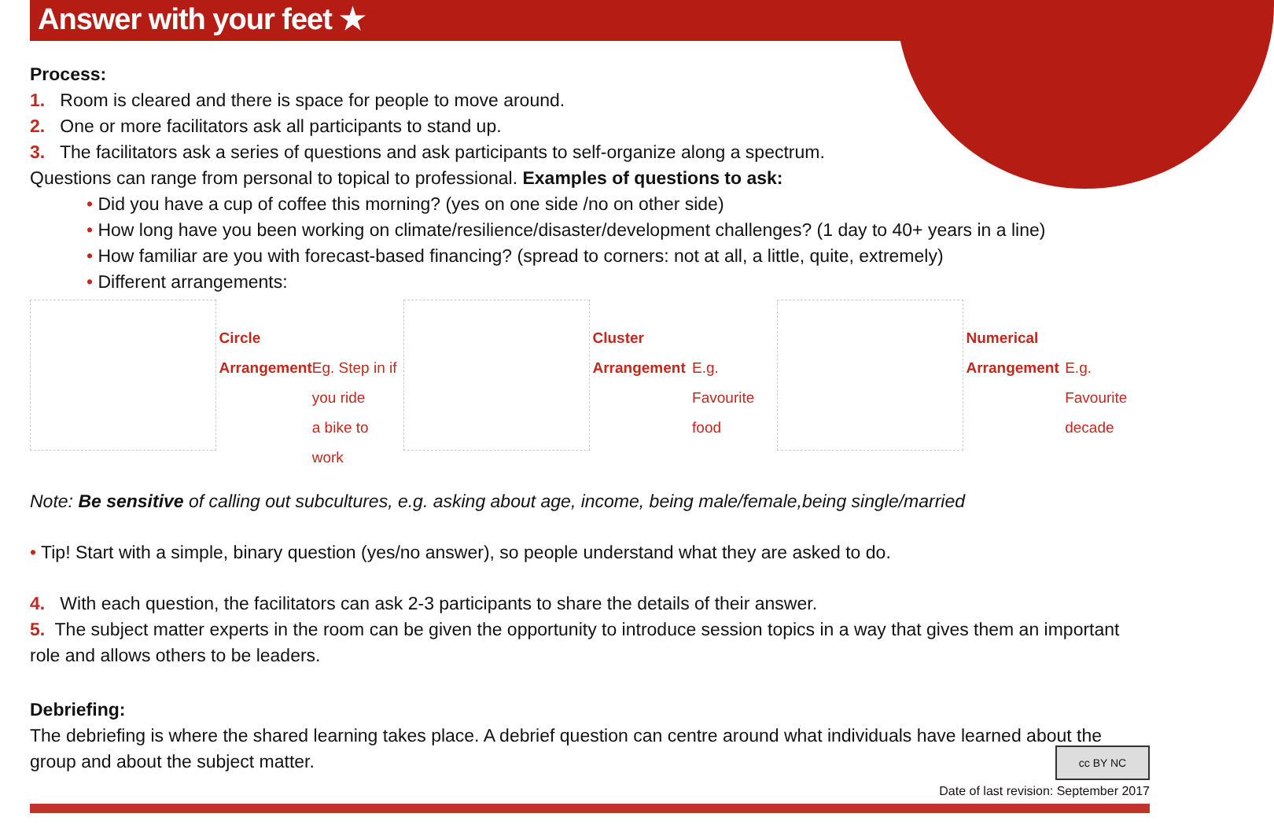Answer with your feet ★
Process:
1. Room is cleared and there is space for people to move around.
2. One or more facilitators ask all participants to stand up.
3. The facilitators ask a series of questions and ask participants to self-organize along a spectrum.
Questions can range from personal to topical to professional. Examples of questions to ask:
• Did you have a cup of coffee this morning? (yes on one side /no on other side)
• How long have you been working on climate/resilience/disaster/development challenges? (1 day to 40+ years in a line)
• How familiar are you with forecast-based financing? (spread to corners: not at all, a little, quite, extremely)
• Different arrangements:
Circle Arrangement
Eg. Step in if you ride
a bike to work
Cluster Arrangement
E.g. Favourite food
Numerical Arrangement
E.g. Favourite decade
Note: Be sensitive of calling out subcultures, e.g. asking about age, income, being male/female,being single/married
• Tip! Start with a simple, binary question (yes/no answer), so people understand what they are asked to do.
4. With each question, the facilitators can ask 2-3 participants to share the details of their answer.
5. The subject matter experts in the room can be given the opportunity to introduce session topics in a way that gives them an important role and allows others to be leaders.
Debriefing:
The debriefing is where the shared learning takes place. A debrief question can centre around what individuals have learned about the group and about the subject matter.
cc BY NC
Date of last revision: September 2017